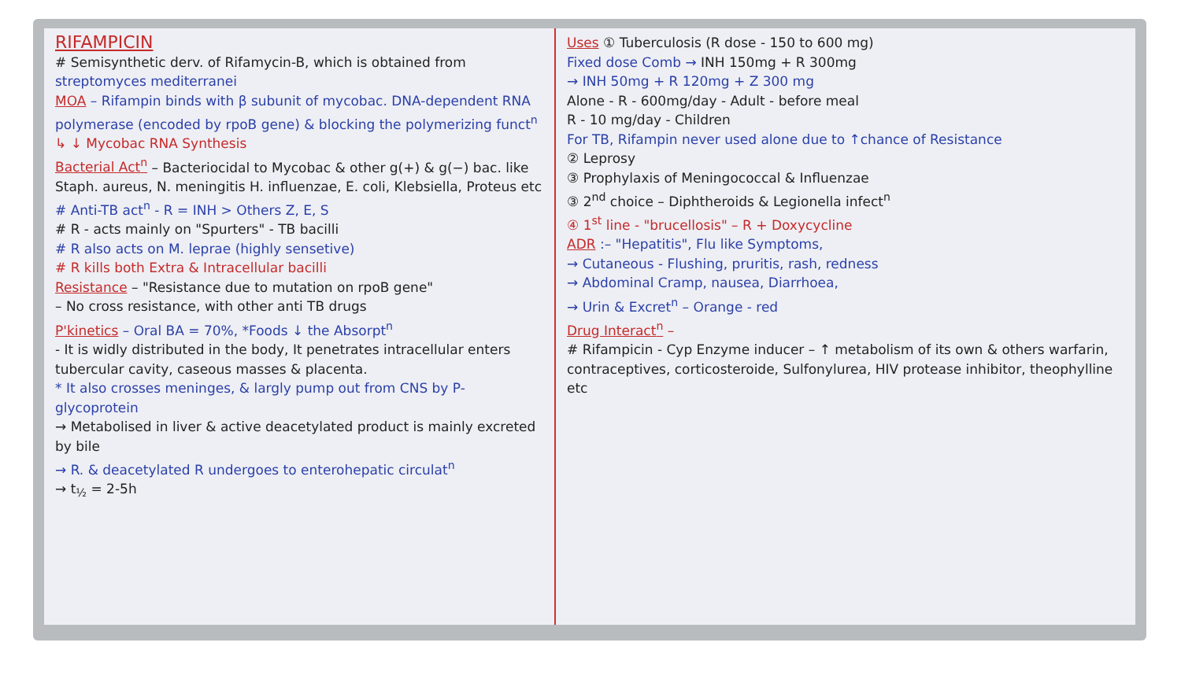RIFAMPICIN
# Semisynthetic derv. of Rifamycin-B, which is obtained from streptomyces mediterranei
MOA – Rifampin binds with β subunit of mycobac. DNA-dependent RNA polymerase (encoded by rpoB gene) & blocking the polymerizing funct<sup>n</sup>
↳ ↓ Mycobac RNA Synthesis
Bacterial Act<sup>n</sup> – Bacteriocidal to Mycobac & other g(+) & g(−) bac. like Staph. aureus, N. meningitis H. influenzae, E. coli, Klebsiella, Proteus etc
# Anti-TB act<sup>n</sup> - R = INH > Others Z, E, S
# R - acts mainly on "Spurters" - TB bacilli
# R also acts on M. leprae (highly sensetive)
# R kills both Extra & Intracellular bacilli
Resistance – "Resistance due to mutation on rpoB gene"
– No cross resistance, with other anti TB drugs
P'kinetics – Oral BA = 70%, *Foods ↓ the Absorpt<sup>n</sup>
- It is widly distributed in the body, It penetrates intracellular enters tubercular cavity, caseous masses & placenta.
* It also crosses meninges, & largly pump out from CNS by P-glycoprotein
→ Metabolised in liver & active deacetylated product is mainly excreted by bile
→ R. & deacetylated R undergoes to enterohepatic circulat<sup>n</sup>
→ t<sub>½</sub> = 2-5h
Uses ① Tuberculosis (R dose - 150 to 600 mg)
Fixed dose Comb → INH 150mg + R 300mg
→ INH 50mg + R 120mg + Z 300 mg
Alone - R - 600mg/day - Adult - before meal
R - 10 mg/day - Children
For TB, Rifampin never used alone due to ↑chance of Resistance
② Leprosy
③ Prophylaxis of Meningococcal & Influenzae
③ 2<sup>nd</sup> choice – Diphtheroids & Legionella infect<sup>n</sup>
④ 1<sup>st</sup> line - "brucellosis" – R + Doxycycline
ADR :– "Hepatitis", Flu like Symptoms,
→ Cutaneous - Flushing, pruritis, rash, redness
→ Abdominal Cramp, nausea, Diarrhoea,
→ Urin & Excret<sup>n</sup> – Orange - red
Drug Interact<sup>n</sup> –
# Rifampicin - Cyp Enzyme inducer – ↑ metabolism of its own & others warfarin, contraceptives, corticosteroide, Sulfonylurea, HIV protease inhibitor, theophylline etc